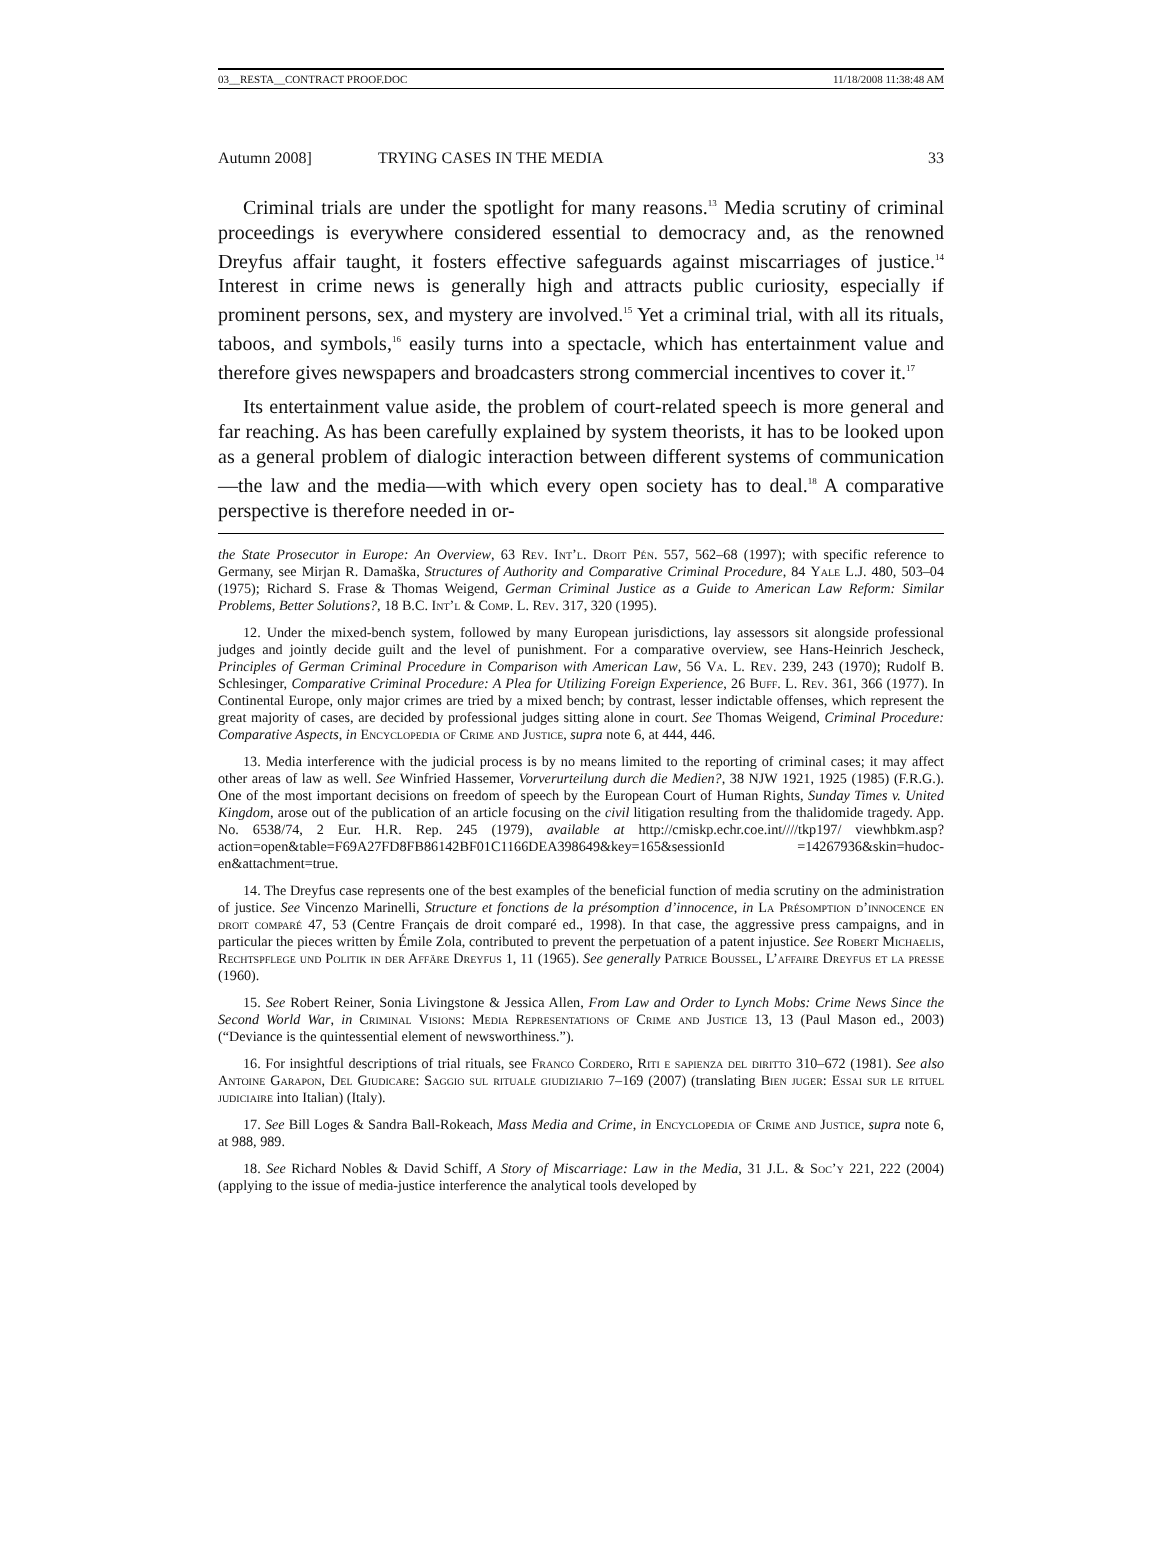03__RESTA__CONTRACT PROOF.DOC 11/18/2008 11:38:48 AM
Autumn 2008] TRYING CASES IN THE MEDIA 33
Criminal trials are under the spotlight for many reasons.<sup>13</sup> Media scrutiny of criminal proceedings is everywhere considered essential to democracy and, as the renowned Dreyfus affair taught, it fosters effective safeguards against miscarriages of justice.<sup>14</sup> Interest in crime news is generally high and attracts public curiosity, especially if prominent persons, sex, and mystery are involved.<sup>15</sup> Yet a criminal trial, with all its rituals, taboos, and symbols,<sup>16</sup> easily turns into a spectacle, which has entertainment value and therefore gives newspapers and broadcasters strong commercial incentives to cover it.<sup>17</sup>
Its entertainment value aside, the problem of court-related speech is more general and far reaching. As has been carefully explained by system theorists, it has to be looked upon as a general problem of dialogic interaction between different systems of communication—the law and the media—with which every open society has to deal.<sup>18</sup> A comparative perspective is therefore needed in or-
the State Prosecutor in Europe: An Overview, 63 Rev. Int’l. Droit Pén. 557, 562–68 (1997); with specific reference to Germany, see Mirjan R. Damaška, Structures of Authority and Comparative Criminal Procedure, 84 Yale L.J. 480, 503–04 (1975); Richard S. Frase & Thomas Weigend, German Criminal Justice as a Guide to American Law Reform: Similar Problems, Better Solutions?, 18 B.C. Int’l & Comp. L. Rev. 317, 320 (1995).
12. Under the mixed-bench system, followed by many European jurisdictions, lay assessors sit alongside professional judges and jointly decide guilt and the level of punishment. For a comparative overview, see Hans-Heinrich Jescheck, Principles of German Criminal Procedure in Comparison with American Law, 56 Va. L. Rev. 239, 243 (1970); Rudolf B. Schlesinger, Comparative Criminal Procedure: A Plea for Utilizing Foreign Experience, 26 Buff. L. Rev. 361, 366 (1977). In Continental Europe, only major crimes are tried by a mixed bench; by contrast, lesser indictable offenses, which represent the great majority of cases, are decided by professional judges sitting alone in court. See Thomas Weigend, Criminal Procedure: Comparative Aspects, in Encyclopedia of Crime and Justice, supra note 6, at 444, 446.
13. Media interference with the judicial process is by no means limited to the reporting of criminal cases; it may affect other areas of law as well. See Winfried Hassemer, Vorverurteilung durch die Medien?, 38 NJW 1921, 1925 (1985) (F.R.G.). One of the most important decisions on freedom of speech by the European Court of Human Rights, Sunday Times v. United Kingdom, arose out of the publication of an article focusing on the civil litigation resulting from the thalidomide tragedy. App. No. 6538/74, 2 Eur. H.R. Rep. 245 (1979), available at http://cmiskp.echr.coe.int////tkp197/ viewhbkm.asp?action=open&table=F69A27FD8FB86142BF01C1166DEA398649&key=165&sessionId =14267936&skin=hudoc-en&attachment=true.
14. The Dreyfus case represents one of the best examples of the beneficial function of media scrutiny on the administration of justice. See Vincenzo Marinelli, Structure et fonctions de la présomption d’innocence, in La Présomption d’innocence en droit comparé 47, 53 (Centre Français de droit comparé ed., 1998). In that case, the aggressive press campaigns, and in particular the pieces written by Émile Zola, contributed to prevent the perpetuation of a patent injustice. See Robert Michaelis, Rechtspflege und Politik in der Affäre Dreyfus 1, 11 (1965). See generally Patrice Boussel, L’affaire Dreyfus et la presse (1960).
15. See Robert Reiner, Sonia Livingstone & Jessica Allen, From Law and Order to Lynch Mobs: Crime News Since the Second World War, in Criminal Visions: Media Representations of Crime and Justice 13, 13 (Paul Mason ed., 2003) (“Deviance is the quintessential element of newsworthiness.”).
16. For insightful descriptions of trial rituals, see Franco Cordero, Riti e sapienza del diritto 310–672 (1981). See also Antoine Garapon, Del Giudicare: Saggio sul rituale giudiziario 7–169 (2007) (translating Bien juger: Essai sur le rituel judiciaire into Italian) (Italy).
17. See Bill Loges & Sandra Ball-Rokeach, Mass Media and Crime, in Encyclopedia of Crime and Justice, supra note 6, at 988, 989.
18. See Richard Nobles & David Schiff, A Story of Miscarriage: Law in the Media, 31 J.L. & Soc’y 221, 222 (2004) (applying to the issue of media-justice interference the analytical tools developed by